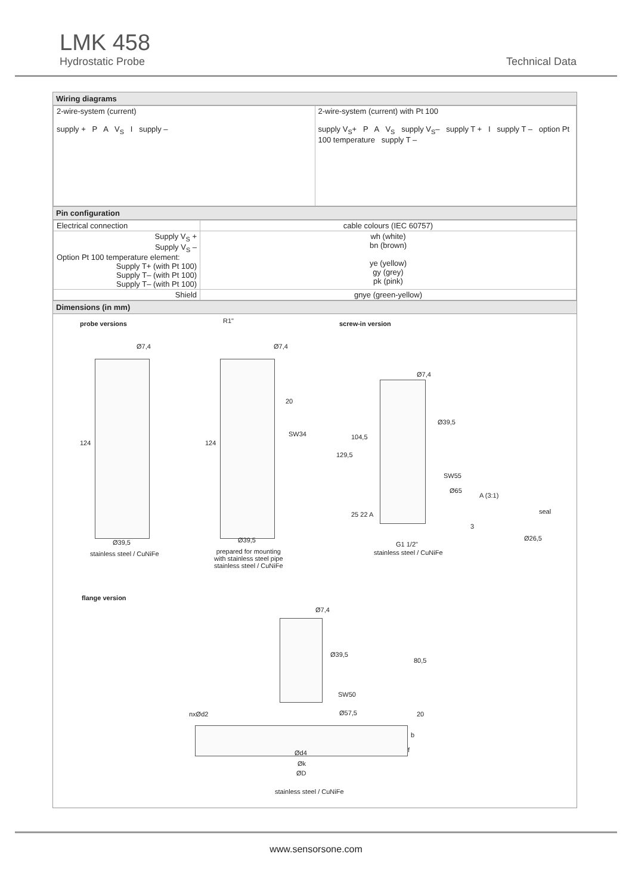LMK 458
Hydrostatic Probe Technical Data
Wiring diagrams
| 2-wire-system (current) supply + P A V<sub>S</sub> I supply – | 2-wire-system (current) with Pt 100 supply V<sub>S</sub>+ P A V<sub>S</sub> supply V<sub>S</sub>– supply T + I supply T – option Pt 100 temperature supply T – |
Pin configuration
| Electrical connection | cable colours (IEC 60757) |
| Supply V<sub>S</sub> + Supply V<sub>S</sub> – Option Pt 100 temperature element: Supply T+ (with Pt 100) Supply T– (with Pt 100) Supply T– (with Pt 100) | wh (white) bn (brown) ye (yellow) gy (grey) pk (pink) |
| Shield | gnye (green-yellow) |
Dimensions (in mm)
probe versions R1" screw-in version
Ø7,4 Ø7,4
Ø7,4
124 124
20
SW34
Ø39,5
104,5
129,5
SW55
Ø65
A (3:1)
seal
25 22 A
3
Ø26,5
Ø39,5 Ø39,5
G1 1/2"
stainless steel / CuNiFe
prepared for mounting
with stainless steel pipe
stainless steel / CuNiFe
stainless steel / CuNiFe
flange version
Ø7,4
Ø39,5
80,5
SW50
nxØd2 Ø57,5 20
b
f
Ød4
Øk
ØD
stainless steel / CuNiFe
www.sensorsone.com